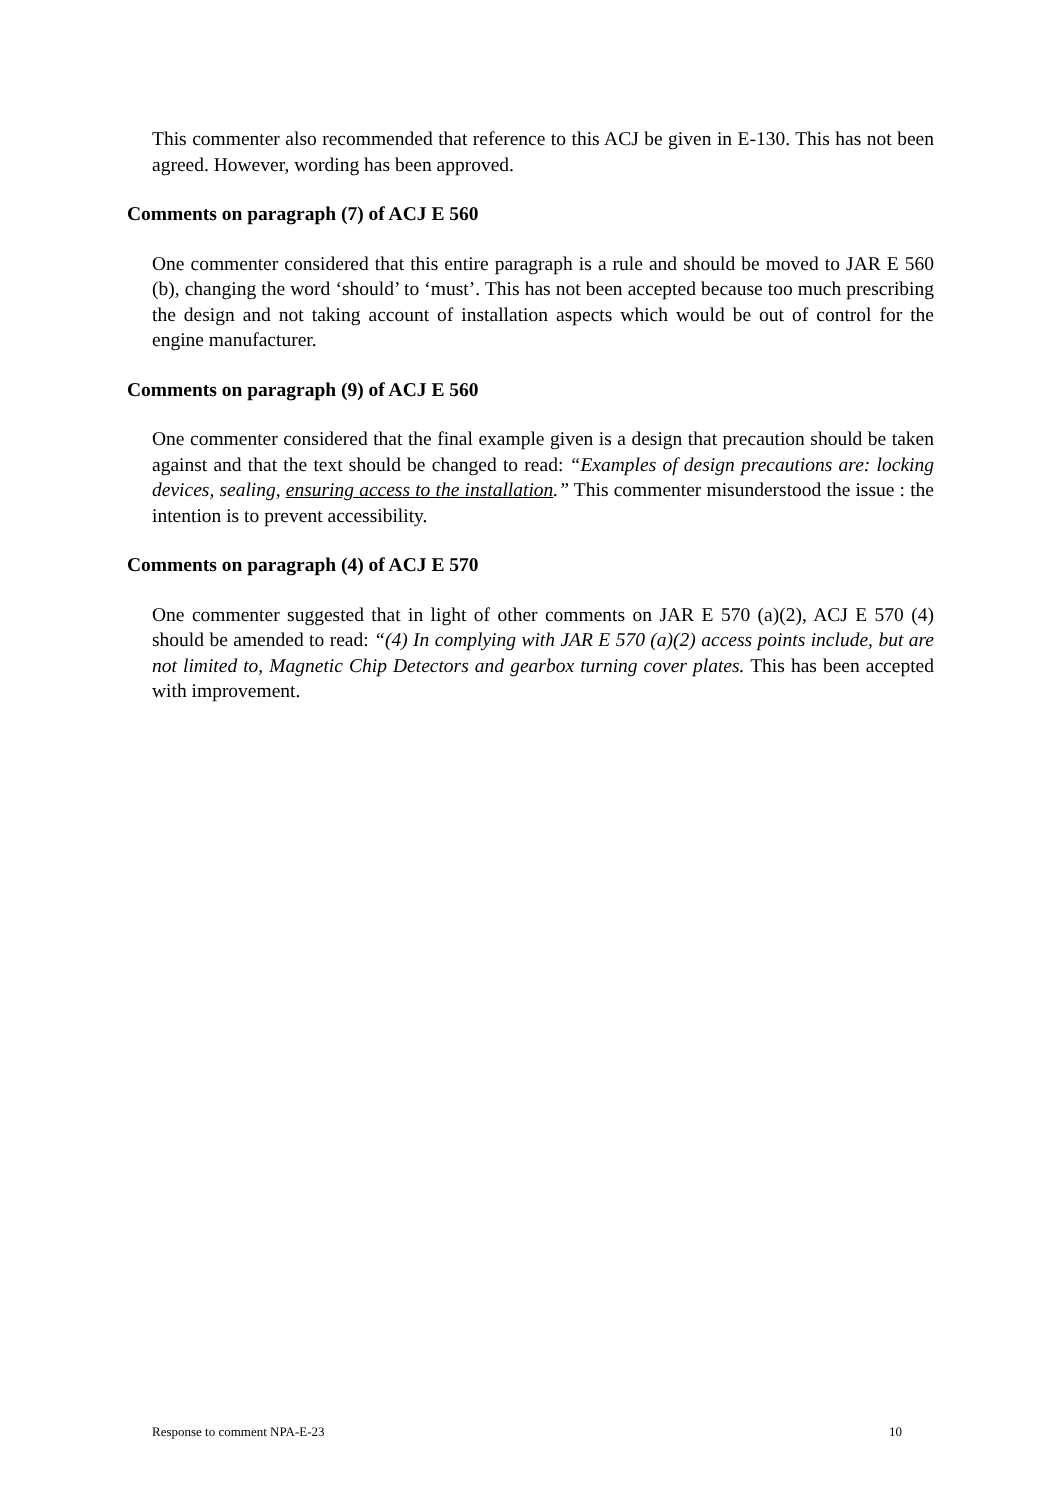This commenter also recommended that reference to this ACJ be given in E-130. This has not been agreed. However, wording has been approved.
Comments on paragraph (7) of ACJ E 560
One commenter considered that this entire paragraph is a rule and should be moved to JAR E 560 (b), changing the word ‘should’ to ‘must’. This has not been accepted because too much prescribing the design and not taking account of installation aspects which would be out of control for the engine manufacturer.
Comments on paragraph (9) of ACJ E 560
One commenter considered that the final example given is a design that precaution should be taken against and that the text should be changed to read: “Examples of design precautions are: locking devices, sealing, ensuring access to the installation.” This commenter misunderstood the issue : the intention is to prevent accessibility.
Comments on paragraph (4) of ACJ E 570
One commenter suggested that in light of other comments on JAR E 570 (a)(2), ACJ E 570 (4) should be amended to read: “(4) In complying with JAR E 570 (a)(2) access points include, but are not limited to, Magnetic Chip Detectors and gearbox turning cover plates. This has been accepted with improvement.
Response to comment NPA-E-23 10